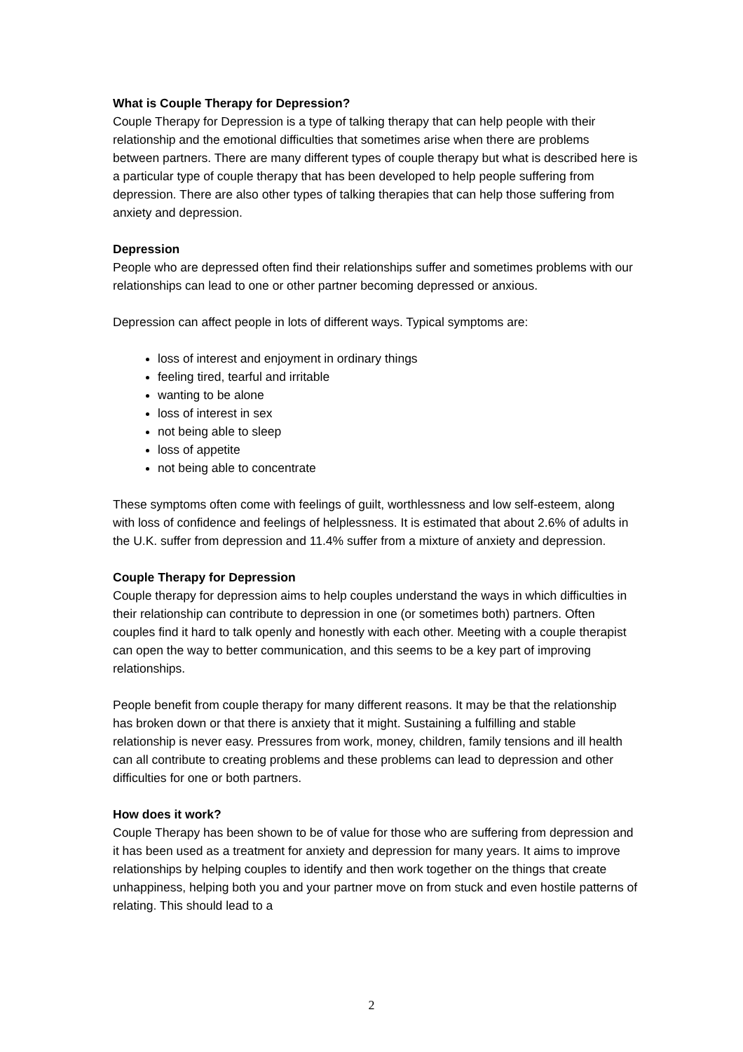What is Couple Therapy for Depression?
Couple Therapy for Depression is a type of talking therapy that can help people with their relationship and the emotional difficulties that sometimes arise when there are problems between partners. There are many different types of couple therapy but what is described here is a particular type of couple therapy that has been developed to help people suffering from depression. There are also other types of talking therapies that can help those suffering from anxiety and depression.
Depression
People who are depressed often find their relationships suffer and sometimes problems with our relationships can lead to one or other partner becoming depressed or anxious.
Depression can affect people in lots of different ways. Typical symptoms are:
loss of interest and enjoyment in ordinary things
feeling tired, tearful and irritable
wanting to be alone
loss of interest in sex
not being able to sleep
loss of appetite
not being able to concentrate
These symptoms often come with feelings of guilt, worthlessness and low self-esteem, along with loss of confidence and feelings of helplessness. It is estimated that about 2.6% of adults in the U.K. suffer from depression and 11.4% suffer from a mixture of anxiety and depression.
Couple Therapy for Depression
Couple therapy for depression aims to help couples understand the ways in which difficulties in their relationship can contribute to depression in one (or sometimes both) partners. Often couples find it hard to talk openly and honestly with each other. Meeting with a couple therapist can open the way to better communication, and this seems to be a key part of improving relationships.
People benefit from couple therapy for many different reasons. It may be that the relationship has broken down or that there is anxiety that it might. Sustaining a fulfilling and stable relationship is never easy. Pressures from work, money, children, family tensions and ill health can all contribute to creating problems and these problems can lead to depression and other difficulties for one or both partners.
How does it work?
Couple Therapy has been shown to be of value for those who are suffering from depression and it has been used as a treatment for anxiety and depression for many years. It aims to improve relationships by helping couples to identify and then work together on the things that create unhappiness, helping both you and your partner move on from stuck and even hostile patterns of relating. This should lead to a
2